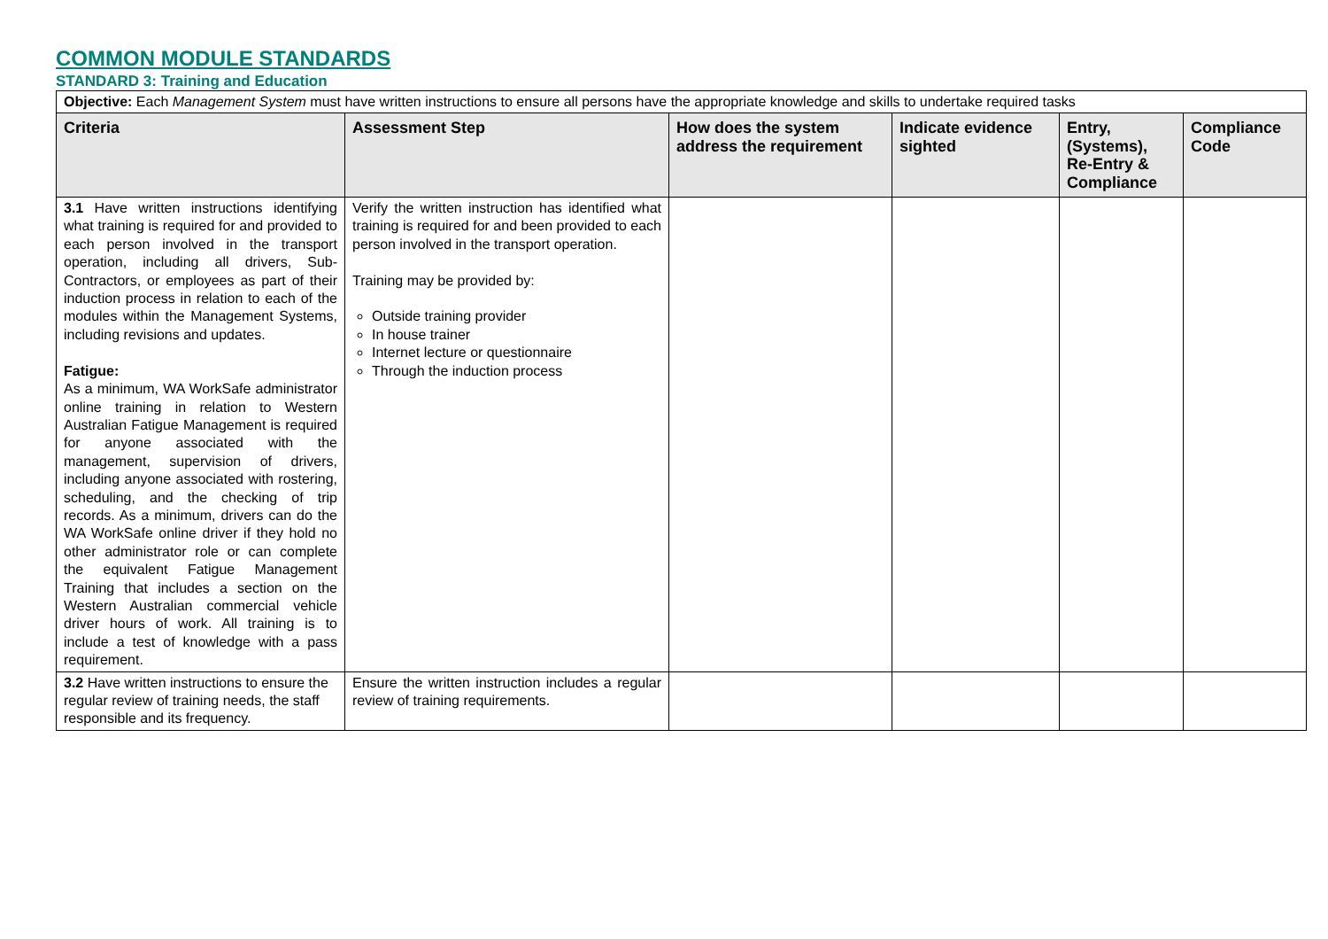COMMON MODULE STANDARDS
STANDARD 3: Training and Education
| Objective: Each Management System must have written instructions to ensure all persons have the appropriate knowledge and skills to undertake required tasks | | | | | |
| Criteria | Assessment Step | How does the system address the requirement | Indicate evidence sighted | Entry, (Systems), Re-Entry & Compliance | Compliance Code |
| 3.1 Have written instructions identifying what training is required for and provided to each person involved in the transport operation, including all drivers, Sub-Contractors, or employees as part of their induction process in relation to each of the modules within the Management Systems, including revisions and updates. Fatigue: As a minimum, WA WorkSafe administrator online training in relation to Western Australian Fatigue Management is required for anyone associated with the management, supervision of drivers, including anyone associated with rostering, scheduling, and the checking of trip records. As a minimum, drivers can do the WA WorkSafe online driver if they hold no other administrator role or can complete the equivalent Fatigue Management Training that includes a section on the Western Australian commercial vehicle driver hours of work. All training is to include a test of knowledge with a pass requirement. | Verify the written instruction has identified what training is required for and been provided to each person involved in the transport operation. Training may be provided by: Outside training provider In house trainer Internet lecture or questionnaire Through the induction process | | | | |
| 3.2 Have written instructions to ensure the regular review of training needs, the staff responsible and its frequency. | Ensure the written instruction includes a regular review of training requirements. | | | | |